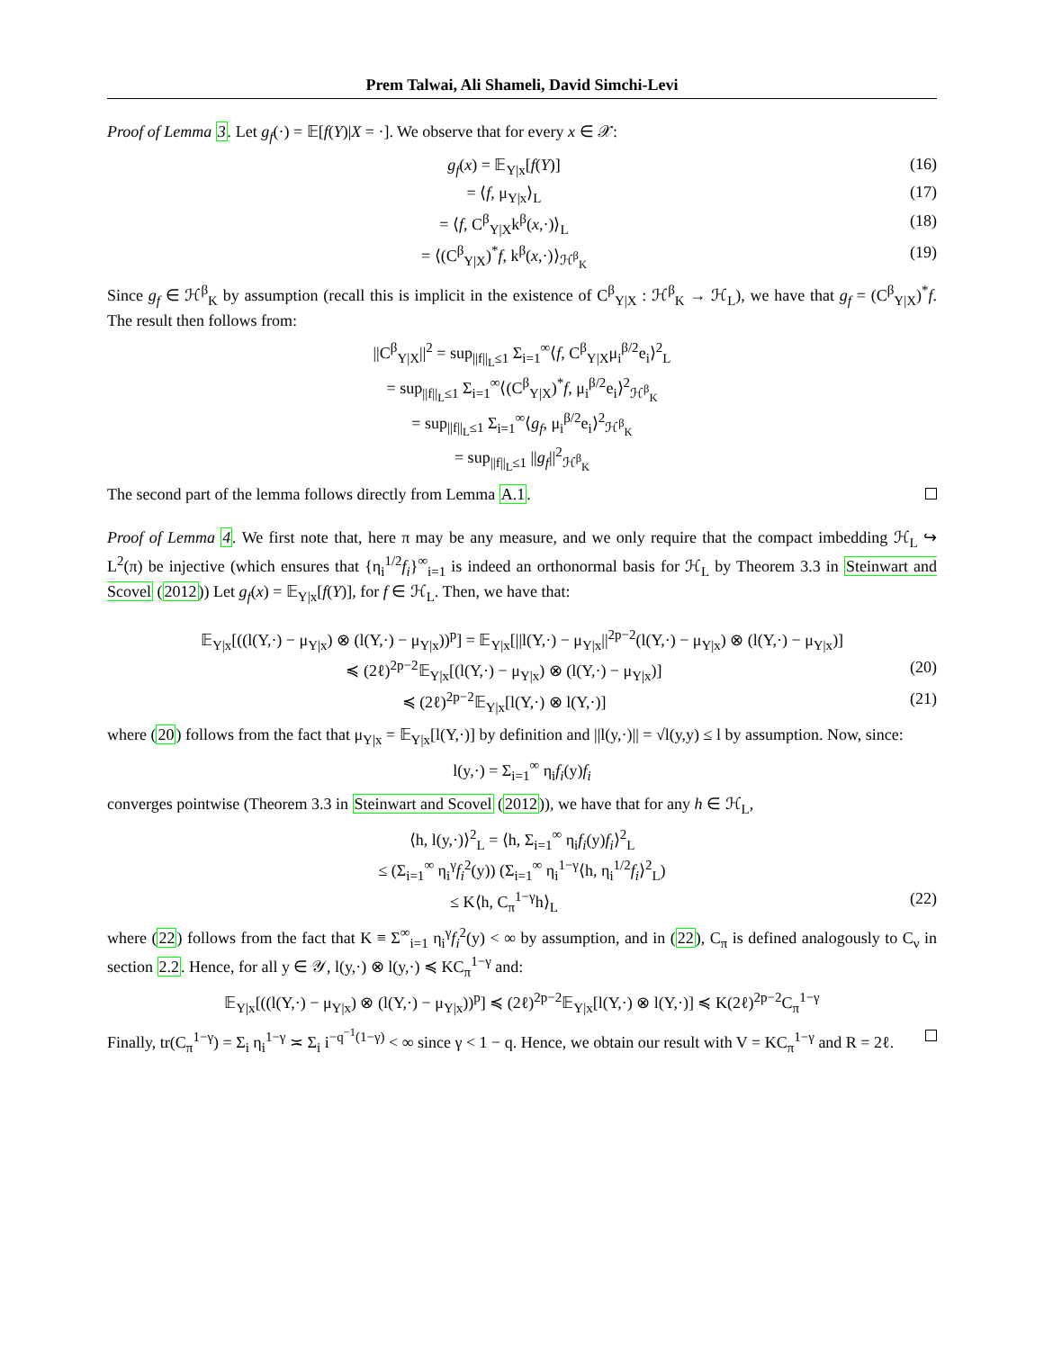Prem Talwai, Ali Shameli, David Simchi-Levi
Proof of Lemma 3. Let g<sub>f</sub>(·) = 𝔼[f(Y)|X = ·]. We observe that for every x ∈ 𝒳:
g<sub>f</sub>(x) = 𝔼<sub>Y|x</sub>[f(Y)] (16)
= ⟨f, μ<sub>Y|x</sub>⟩<sub>L</sub> (17)
= ⟨f, C<sup>β</sup><sub>Y|X</sub>k<sup>β</sup>(x,·)⟩<sub>L</sub> (18)
= ⟨(C<sup>β</sup><sub>Y|X</sub>)<sup>*</sup>f, k<sup>β</sup>(x,·)⟩<sub>ℋ<sup>β</sup><sub>K</sub></sub> (19)
Since g<sub>f</sub> ∈ ℋ<sup>β</sup><sub>K</sub> by assumption (recall this is implicit in the existence of C<sup>β</sup><sub>Y|X</sub> : ℋ<sup>β</sup><sub>K</sub> → ℋ<sub>L</sub>), we have that g<sub>f</sub> = (C<sup>β</sup><sub>Y|X</sub>)<sup>*</sup>f. The result then follows from:
||C<sup>β</sup><sub>Y|X</sub>||<sup>2</sup> = sup<sub>||f||<sub>L</sub>≤1</sub> Σ<sub>i=1</sub><sup>∞</sup>⟨f, C<sup>β</sup><sub>Y|X</sub>μ<sub>i</sub><sup>β/2</sup>e<sub>i</sub>⟩<sup>2</sup><sub>L</sub>
= sup<sub>||f||<sub>L</sub>≤1</sub> Σ<sub>i=1</sub><sup>∞</sup>⟨(C<sup>β</sup><sub>Y|X</sub>)<sup>*</sup>f, μ<sub>i</sub><sup>β/2</sup>e<sub>i</sub>⟩<sup>2</sup><sub>ℋ<sup>β</sup><sub>K</sub></sub>
= sup<sub>||f||<sub>L</sub>≤1</sub> Σ<sub>i=1</sub><sup>∞</sup>⟨g<sub>f</sub>, μ<sub>i</sub><sup>β/2</sup>e<sub>i</sub>⟩<sup>2</sup><sub>ℋ<sup>β</sup><sub>K</sub></sub>
= sup<sub>||f||<sub>L</sub>≤1</sub> ||g<sub>f</sub>||<sup>2</sup><sub>ℋ<sup>β</sup><sub>K</sub></sub>
The second part of the lemma follows directly from Lemma A.1.
Proof of Lemma 4. We first note that, here π may be any measure, and we only require that the compact imbedding ℋ<sub>L</sub> ↪ L<sup>2</sup>(π) be injective (which ensures that {η<sub>i</sub><sup>1/2</sup>f<sub>i</sub>}<sup>∞</sup><sub>i=1</sub> is indeed an orthonormal basis for ℋ<sub>L</sub> by Theorem 3.3 in Steinwart and Scovel (2012)) Let g<sub>f</sub>(x) = 𝔼<sub>Y|x</sub>[f(Y)], for f ∈ ℋ<sub>L</sub>. Then, we have that:
𝔼<sub>Y|x</sub>[((l(Y,·) − μ<sub>Y|x</sub>) ⊗ (l(Y,·) − μ<sub>Y|x</sub>))<sup>p</sup>] = 𝔼<sub>Y|x</sub>[||l(Y,·) − μ<sub>Y|x</sub>||<sup>2p−2</sup>(l(Y,·) − μ<sub>Y|x</sub>) ⊗ (l(Y,·) − μ<sub>Y|x</sub>)]
≼ (2ℓ)<sup>2p−2</sup>𝔼<sub>Y|x</sub>[(l(Y,·) − μ<sub>Y|x</sub>) ⊗ (l(Y,·) − μ<sub>Y|x</sub>)] (20)
≼ (2ℓ)<sup>2p−2</sup>𝔼<sub>Y|x</sub>[l(Y,·) ⊗ l(Y,·)] (21)
where (20) follows from the fact that μ<sub>Y|x</sub> = 𝔼<sub>Y|x</sub>[l(Y,·)] by definition and ||l(y,·)|| = √l(y,y) ≤ l by assumption. Now, since:
l(y,·) = Σ<sub>i=1</sub><sup>∞</sup> η<sub>i</sub>f<sub>i</sub>(y)f<sub>i</sub>
converges pointwise (Theorem 3.3 in Steinwart and Scovel (2012)), we have that for any h ∈ ℋ<sub>L</sub>,
⟨h, l(y,·)⟩<sup>2</sup><sub>L</sub> = ⟨h, Σ<sub>i=1</sub><sup>∞</sup> η<sub>i</sub>f<sub>i</sub>(y)f<sub>i</sub>⟩<sup>2</sup><sub>L</sub>
≤ (Σ<sub>i=1</sub><sup>∞</sup> η<sub>i</sub><sup>γ</sup>f<sub>i</sub><sup>2</sup>(y)) (Σ<sub>i=1</sub><sup>∞</sup> η<sub>i</sub><sup>1−γ</sup>⟨h, η<sub>i</sub><sup>1/2</sup>f<sub>i</sub>⟩<sup>2</sup><sub>L</sub>)
≤ K⟨h, C<sub>π</sub><sup>1−γ</sup>h⟩<sub>L</sub> (22)
where (22) follows from the fact that K ≡ Σ<sup>∞</sup><sub>i=1</sub> η<sub>i</sub><sup>γ</sup>f<sub>i</sub><sup>2</sup>(y) < ∞ by assumption, and in (22), C<sub>π</sub> is defined analogously to C<sub>ν</sub> in section 2.2. Hence, for all y ∈ 𝒴, l(y,·) ⊗ l(y,·) ≼ KC<sub>π</sub><sup>1−γ</sup> and:
𝔼<sub>Y|x</sub>[((l(Y,·) − μ<sub>Y|x</sub>) ⊗ (l(Y,·) − μ<sub>Y|x</sub>))<sup>p</sup>] ≼ (2ℓ)<sup>2p−2</sup>𝔼<sub>Y|x</sub>[l(Y,·) ⊗ l(Y,·)] ≼ K(2ℓ)<sup>2p−2</sup>C<sub>π</sub><sup>1−γ</sup>
Finally, tr(C<sub>π</sub><sup>1−γ</sup>) = Σ<sub>i</sub> η<sub>i</sub><sup>1−γ</sup> ≍ Σ<sub>i</sub> i<sup>−q<sup>−1</sup>(1−γ)</sup> < ∞ since γ < 1 − q. Hence, we obtain our result with V = KC<sub>π</sub><sup>1−γ</sup> and R = 2ℓ.